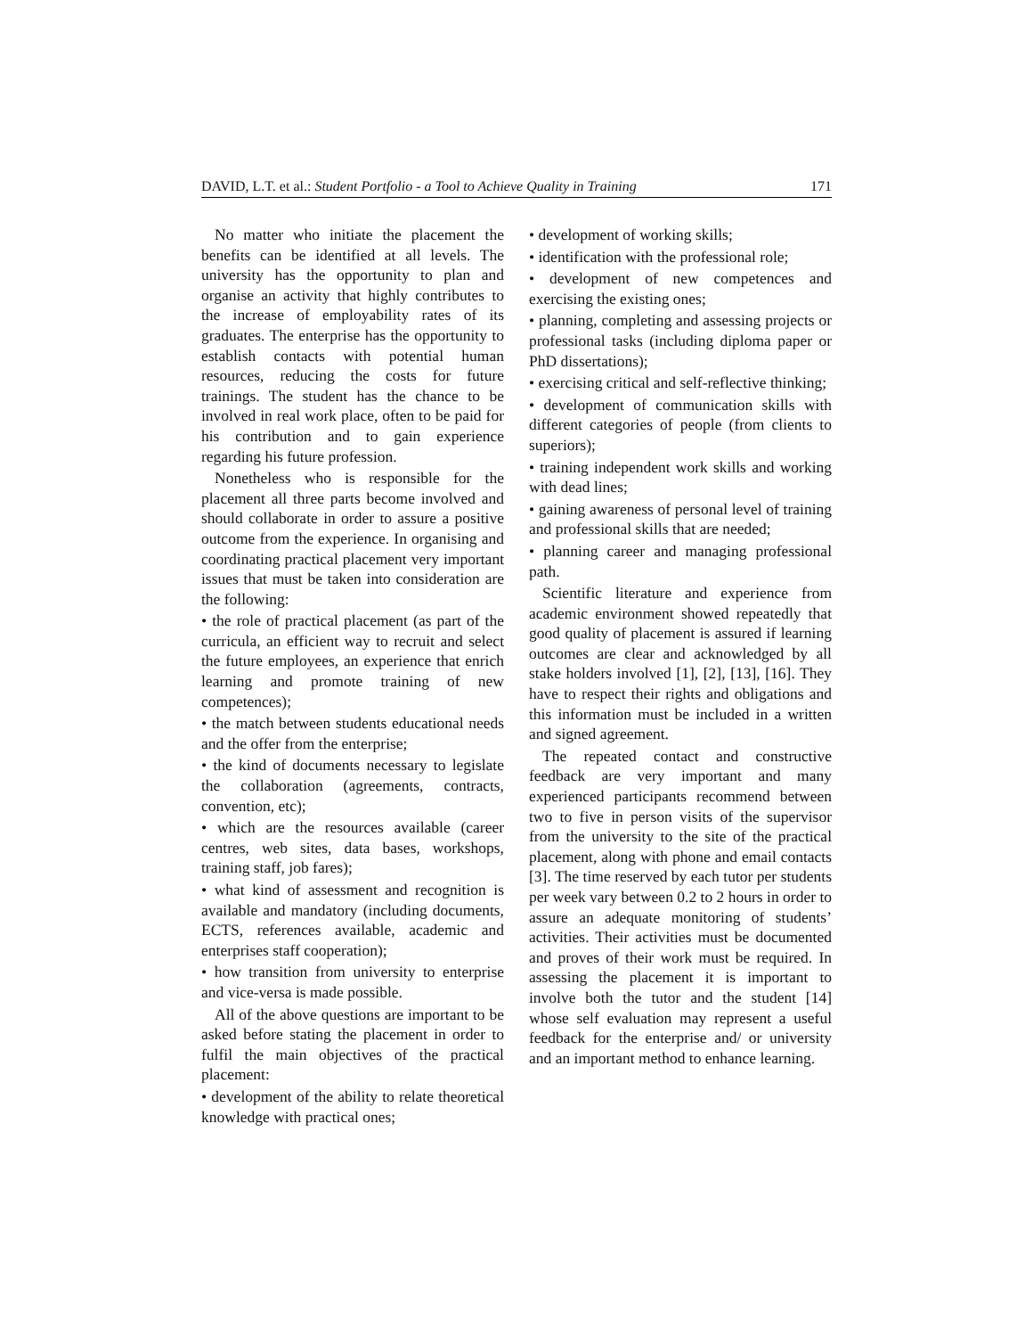DAVID, L.T. et al.: Student Portfolio - a Tool to Achieve Quality in Training 171
No matter who initiate the placement the benefits can be identified at all levels. The university has the opportunity to plan and organise an activity that highly contributes to the increase of employability rates of its graduates. The enterprise has the opportunity to establish contacts with potential human resources, reducing the costs for future trainings. The student has the chance to be involved in real work place, often to be paid for his contribution and to gain experience regarding his future profession.
Nonetheless who is responsible for the placement all three parts become involved and should collaborate in order to assure a positive outcome from the experience. In organising and coordinating practical placement very important issues that must be taken into consideration are the following:
• the role of practical placement (as part of the curricula, an efficient way to recruit and select the future employees, an experience that enrich learning and promote training of new competences);
• the match between students educational needs and the offer from the enterprise;
• the kind of documents necessary to legislate the collaboration (agreements, contracts, convention, etc);
• which are the resources available (career centres, web sites, data bases, workshops, training staff, job fares);
• what kind of assessment and recognition is available and mandatory (including documents, ECTS, references available, academic and enterprises staff cooperation);
• how transition from university to enterprise and vice-versa is made possible.
All of the above questions are important to be asked before stating the placement in order to fulfil the main objectives of the practical placement:
• development of the ability to relate theoretical knowledge with practical ones;
• development of working skills;
• identification with the professional role;
• development of new competences and exercising the existing ones;
• planning, completing and assessing projects or professional tasks (including diploma paper or PhD dissertations);
• exercising critical and self-reflective thinking;
• development of communication skills with different categories of people (from clients to superiors);
• training independent work skills and working with dead lines;
• gaining awareness of personal level of training and professional skills that are needed;
• planning career and managing professional path.
Scientific literature and experience from academic environment showed repeatedly that good quality of placement is assured if learning outcomes are clear and acknowledged by all stake holders involved [1], [2], [13], [16]. They have to respect their rights and obligations and this information must be included in a written and signed agreement.
The repeated contact and constructive feedback are very important and many experienced participants recommend between two to five in person visits of the supervisor from the university to the site of the practical placement, along with phone and email contacts [3]. The time reserved by each tutor per students per week vary between 0.2 to 2 hours in order to assure an adequate monitoring of students’ activities. Their activities must be documented and proves of their work must be required. In assessing the placement it is important to involve both the tutor and the student [14] whose self evaluation may represent a useful feedback for the enterprise and/ or university and an important method to enhance learning.